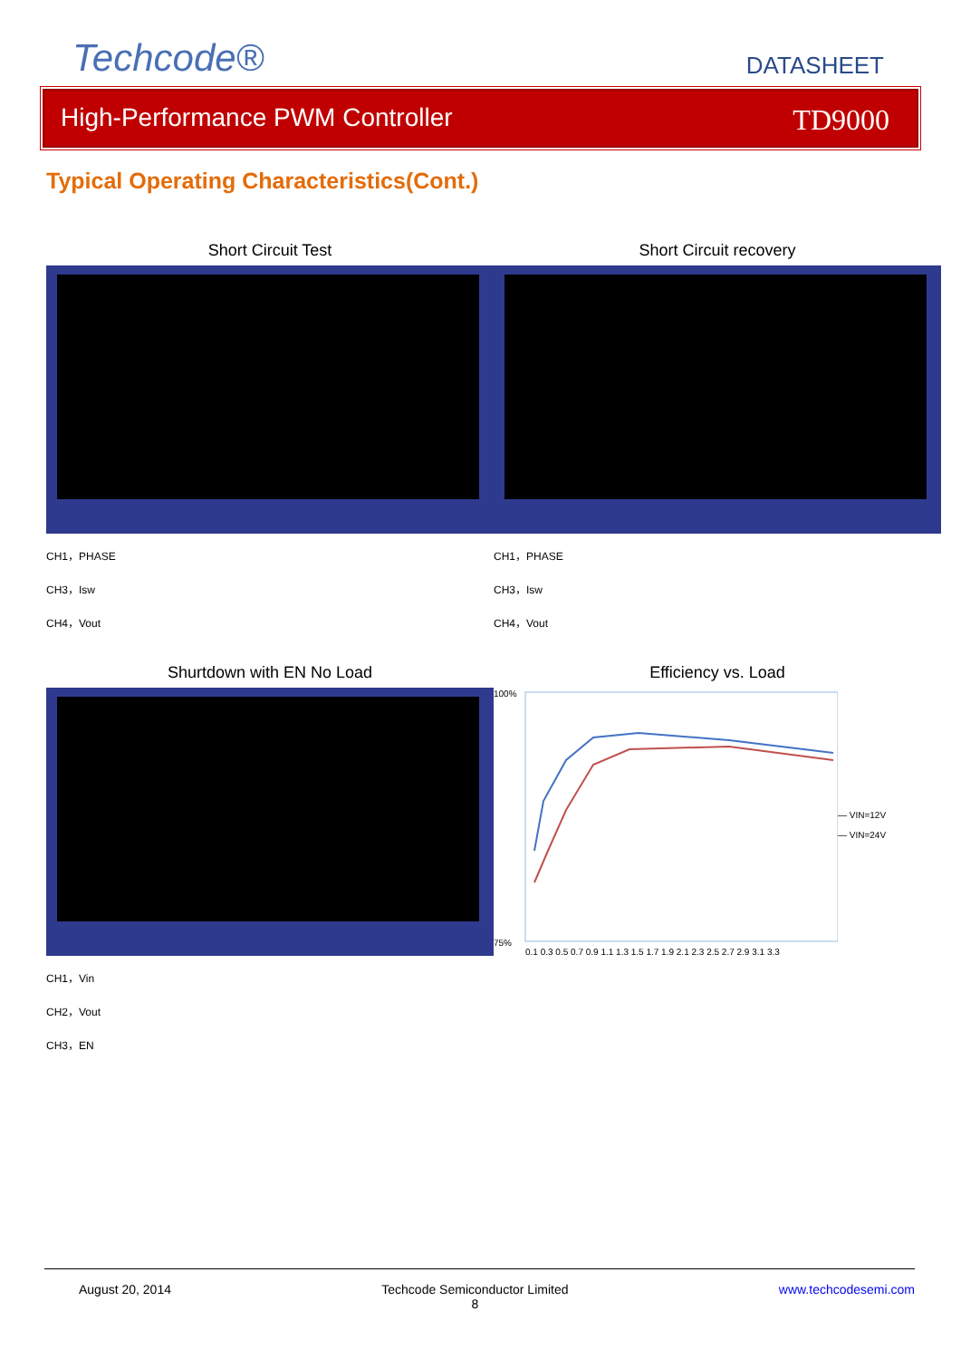Techcode®
DATASHEET
High-Performance PWM Controller TD9000
Typical Operating Characteristics(Cont.)
Short Circuit Test
CH1，PHASE
CH3，Isw
CH4，Vout
Short Circuit recovery
CH1，PHASE
CH3，Isw
CH4，Vout
Shurtdown with EN No Load
CH1，Vin
CH2，Vout
CH3，EN
Efficiency vs. Load
100%
75%
0.1 0.3 0.5 0.7 0.9 1.1 1.3 1.5 1.7 1.9 2.1 2.3 2.5 2.7 2.9 3.1 3.3
— VIN=12V
— VIN=24V
August 20, 2014 Techcode Semiconductor Limited
8 www.techcodesemi.com